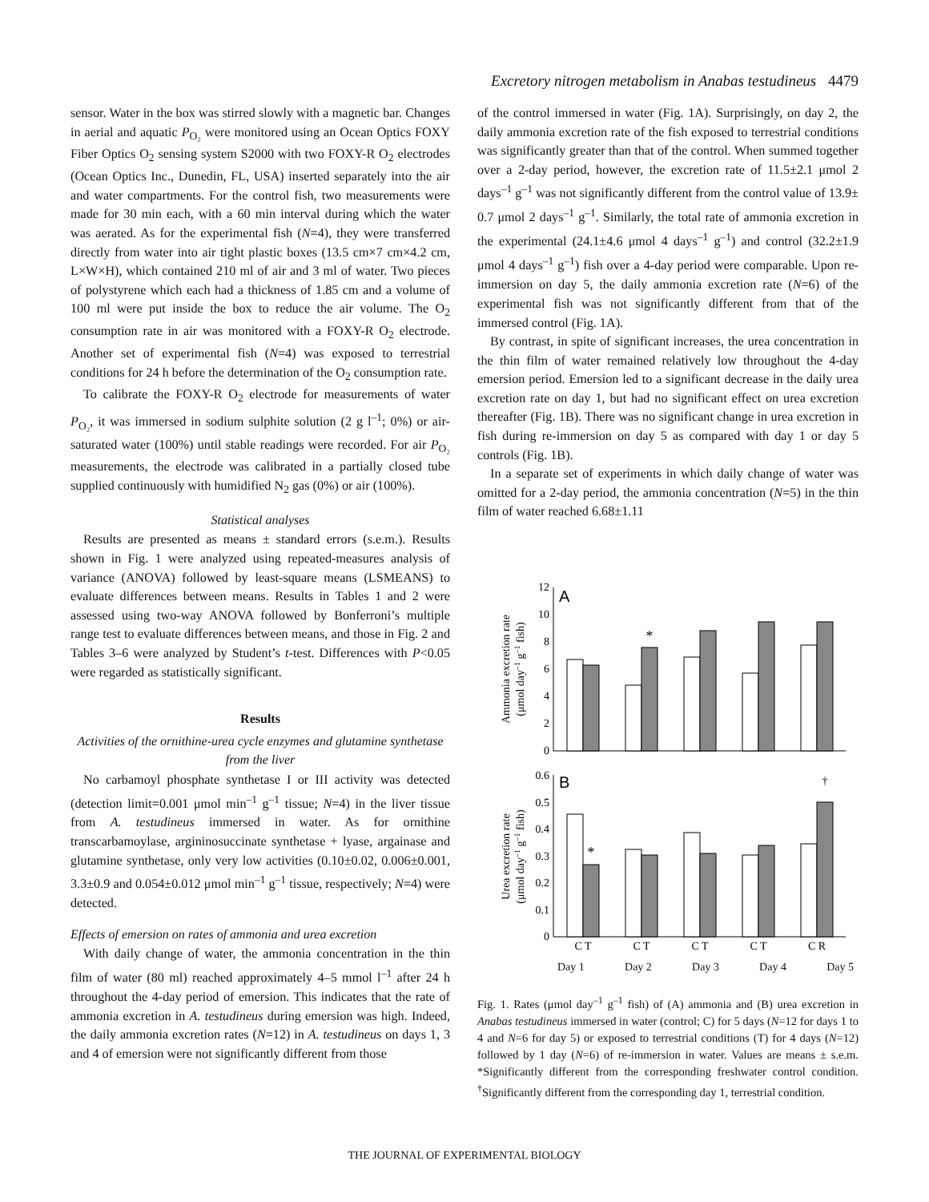Excretory nitrogen metabolism in Anabas testudineus 4479
sensor. Water in the box was stirred slowly with a magnetic bar. Changes in aerial and aquatic P<sub>O₂</sub> were monitored using an Ocean Optics FOXY Fiber Optics O<sub>2</sub> sensing system S2000 with two FOXY-R O<sub>2</sub> electrodes (Ocean Optics Inc., Dunedin, FL, USA) inserted separately into the air and water compartments. For the control fish, two measurements were made for 30 min each, with a 60 min interval during which the water was aerated. As for the experimental fish (N=4), they were transferred directly from water into air tight plastic boxes (13.5 cm×7 cm×4.2 cm, L×W×H), which contained 210 ml of air and 3 ml of water. Two pieces of polystyrene which each had a thickness of 1.85 cm and a volume of 100 ml were put inside the box to reduce the air volume. The O<sub>2</sub> consumption rate in air was monitored with a FOXY-R O<sub>2</sub> electrode. Another set of experimental fish (N=4) was exposed to terrestrial conditions for 24 h before the determination of the O<sub>2</sub> consumption rate.
To calibrate the FOXY-R O<sub>2</sub> electrode for measurements of water P<sub>O₂</sub>, it was immersed in sodium sulphite solution (2 g l<sup>–1</sup>; 0%) or air-saturated water (100%) until stable readings were recorded. For air P<sub>O₂</sub> measurements, the electrode was calibrated in a partially closed tube supplied continuously with humidified N<sub>2</sub> gas (0%) or air (100%).
Statistical analyses
Results are presented as means ± standard errors (s.e.m.). Results shown in Fig. 1 were analyzed using repeated-measures analysis of variance (ANOVA) followed by least-square means (LSMEANS) to evaluate differences between means. Results in Tables 1 and 2 were assessed using two-way ANOVA followed by Bonferroni’s multiple range test to evaluate differences between means, and those in Fig. 2 and Tables 3–6 were analyzed by Student’s t-test. Differences with P<0.05 were regarded as statistically significant.
Results
Activities of the ornithine-urea cycle enzymes and glutamine synthetase from the liver
No carbamoyl phosphate synthetase I or III activity was detected (detection limit=0.001 μmol min<sup>–1</sup> g<sup>–1</sup> tissue; N=4) in the liver tissue from A. testudineus immersed in water. As for ornithine transcarbamoylase, argininosuccinate synthetase + lyase, argainase and glutamine synthetase, only very low activities (0.10±0.02, 0.006±0.001, 3.3±0.9 and 0.054±0.012 μmol min<sup>–1</sup> g<sup>–1</sup> tissue, respectively; N=4) were detected.
Effects of emersion on rates of ammonia and urea excretion
With daily change of water, the ammonia concentration in the thin film of water (80 ml) reached approximately 4–5 mmol l<sup>–1</sup> after 24 h throughout the 4-day period of emersion. This indicates that the rate of ammonia excretion in A. testudineus during emersion was high. Indeed, the daily ammonia excretion rates (N=12) in A. testudineus on days 1, 3 and 4 of emersion were not significantly different from those
of the control immersed in water (Fig. 1A). Surprisingly, on day 2, the daily ammonia excretion rate of the fish exposed to terrestrial conditions was significantly greater than that of the control. When summed together over a 2-day period, however, the excretion rate of 11.5±2.1 μmol 2 days<sup>–1</sup> g<sup>–1</sup> was not significantly different from the control value of 13.9± 0.7 μmol 2 days<sup>–1</sup> g<sup>–1</sup>. Similarly, the total rate of ammonia excretion in the experimental (24.1±4.6 μmol 4 days<sup>–1</sup> g<sup>–1</sup>) and control (32.2±1.9 μmol 4 days<sup>–1</sup> g<sup>–1</sup>) fish over a 4-day period were comparable. Upon re-immersion on day 5, the daily ammonia excretion rate (N=6) of the experimental fish was not significantly different from that of the immersed control (Fig. 1A).
By contrast, in spite of significant increases, the urea concentration in the thin film of water remained relatively low throughout the 4-day emersion period. Emersion led to a significant decrease in the daily urea excretion rate on day 1, but had no significant effect on urea excretion thereafter (Fig. 1B). There was no significant change in urea excretion in fish during re-immersion on day 5 as compared with day 1 or day 5 controls (Fig. 1B).
In a separate set of experiments in which daily change of water was omitted for a 2-day period, the ammonia concentration (N=5) in the thin film of water reached 6.68±1.11
0
2
4
6
8
10
12
0
0.1
0.2
0.3
0.4
0.5
0.6
A
B
*
*
†
C T
C T
C T
C T
C R
Ammonia excretion rate
(μmol day–1 g–1 fish)
Urea excretion rate
(μmol day–1 g–1 fish)
Day 1 Day 2 Day 3 Day 4 Day 5
Fig. 1. Rates (μmol day<sup>–1</sup> g<sup>–1</sup> fish) of (A) ammonia and (B) urea excretion in Anabas testudineus immersed in water (control; C) for 5 days (N=12 for days 1 to 4 and N=6 for day 5) or exposed to terrestrial conditions (T) for 4 days (N=12) followed by 1 day (N=6) of re-immersion in water. Values are means ± s.e.m. *Significantly different from the corresponding freshwater control condition. <sup>†</sup>Significantly different from the corresponding day 1, terrestrial condition.
THE JOURNAL OF EXPERIMENTAL BIOLOGY